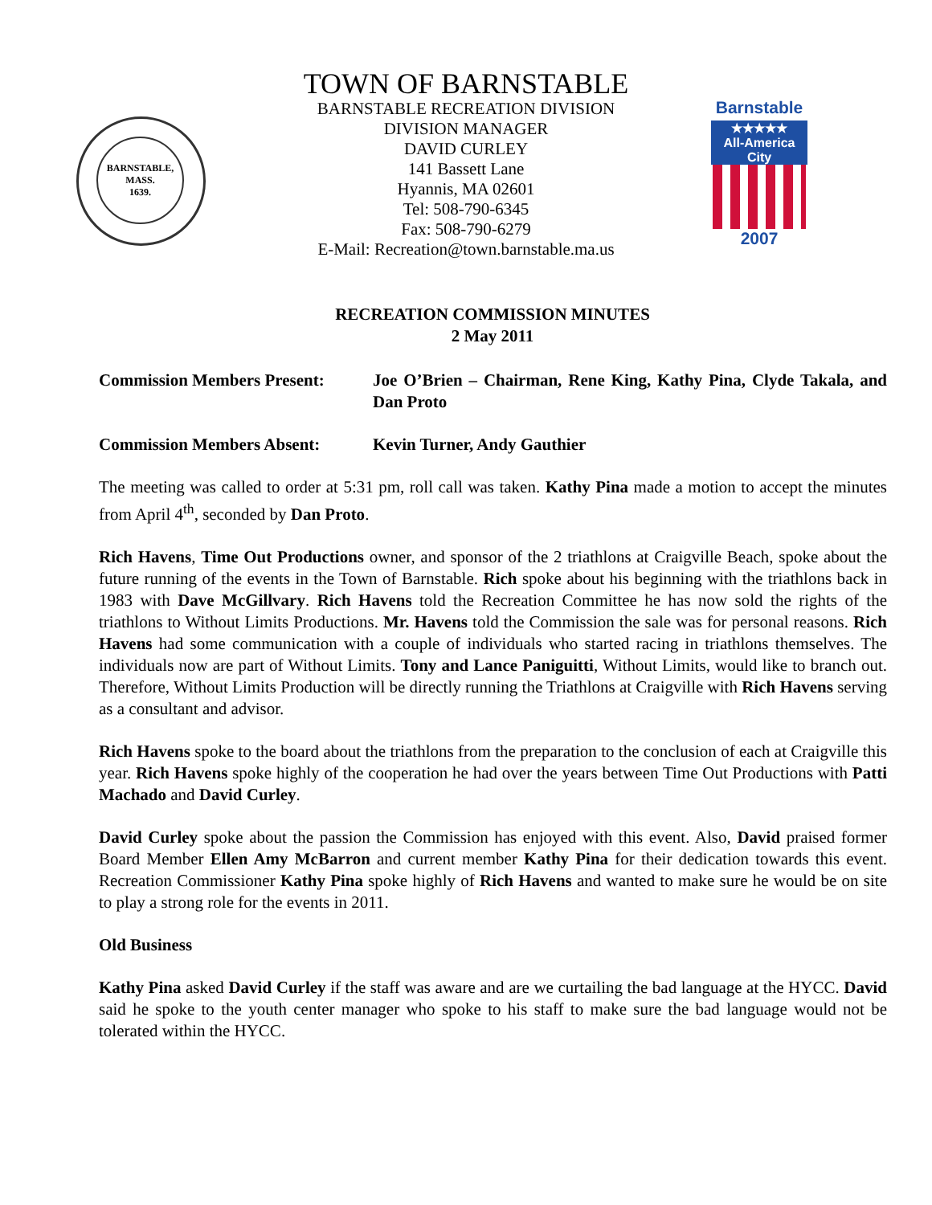BARNSTABLE,
MASS.
1639.
Barnstable
★★★★★
All-America City
2007
TOWN OF BARNSTABLE
BARNSTABLE RECREATION DIVISION
DIVISION MANAGER
DAVID CURLEY
141 Bassett Lane
Hyannis, MA 02601
Tel: 508-790-6345
Fax: 508-790-6279
E-Mail: Recreation@town.barnstable.ma.us
RECREATION COMMISSION MINUTES
2 May 2011
Commission Members Present: Joe O’Brien – Chairman, Rene King, Kathy Pina, Clyde Takala, and Dan Proto
Commission Members Absent: Kevin Turner, Andy Gauthier
The meeting was called to order at 5:31 pm, roll call was taken. Kathy Pina made a motion to accept the minutes from April 4<sup>th</sup>, seconded by Dan Proto.
Rich Havens, Time Out Productions owner, and sponsor of the 2 triathlons at Craigville Beach, spoke about the future running of the events in the Town of Barnstable. Rich spoke about his beginning with the triathlons back in 1983 with Dave McGillvary. Rich Havens told the Recreation Committee he has now sold the rights of the triathlons to Without Limits Productions. Mr. Havens told the Commission the sale was for personal reasons. Rich Havens had some communication with a couple of individuals who started racing in triathlons themselves. The individuals now are part of Without Limits. Tony and Lance Paniguitti, Without Limits, would like to branch out. Therefore, Without Limits Production will be directly running the Triathlons at Craigville with Rich Havens serving as a consultant and advisor.
Rich Havens spoke to the board about the triathlons from the preparation to the conclusion of each at Craigville this year. Rich Havens spoke highly of the cooperation he had over the years between Time Out Productions with Patti Machado and David Curley.
David Curley spoke about the passion the Commission has enjoyed with this event. Also, David praised former Board Member Ellen Amy McBarron and current member Kathy Pina for their dedication towards this event. Recreation Commissioner Kathy Pina spoke highly of Rich Havens and wanted to make sure he would be on site to play a strong role for the events in 2011.
Old Business
Kathy Pina asked David Curley if the staff was aware and are we curtailing the bad language at the HYCC. David said he spoke to the youth center manager who spoke to his staff to make sure the bad language would not be tolerated within the HYCC.